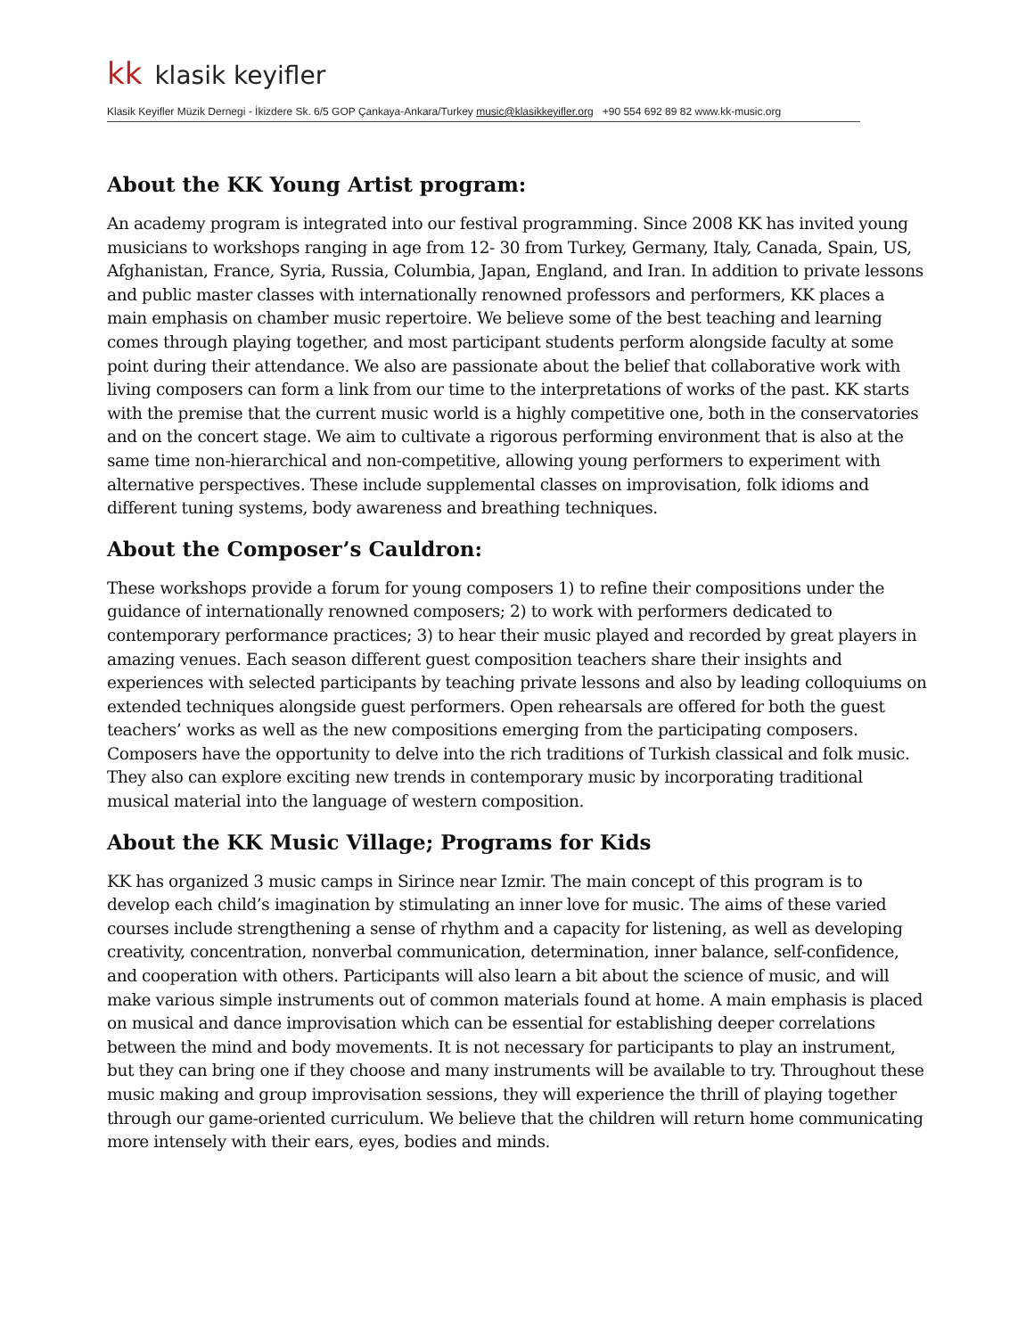kk klasik keyifler
Klasik Keyifler Müzik Dernegi - İkizdere Sk. 6/5 GOP Çankaya-Ankara/Turkey music@klasikkeyifler.org +90 554 692 89 82 www.kk-music.org
About the KK Young Artist program:
An academy program is integrated into our festival programming. Since 2008 KK has invited young musicians to workshops ranging in age from 12- 30 from Turkey, Germany, Italy, Canada, Spain, US, Afghanistan, France, Syria, Russia, Columbia, Japan, England, and Iran. In addition to private lessons and public master classes with internationally renowned professors and performers, KK places a main emphasis on chamber music repertoire. We believe some of the best teaching and learning comes through playing together, and most participant students perform alongside faculty at some point during their attendance. We also are passionate about the belief that collaborative work with living composers can form a link from our time to the interpretations of works of the past. KK starts with the premise that the current music world is a highly competitive one, both in the conservatories and on the concert stage. We aim to cultivate a rigorous performing environment that is also at the same time non-hierarchical and non-competitive, allowing young performers to experiment with alternative perspectives. These include supplemental classes on improvisation, folk idioms and different tuning systems, body awareness and breathing techniques.
About the Composer’s Cauldron:
These workshops provide a forum for young composers 1) to refine their compositions under the guidance of internationally renowned composers; 2) to work with performers dedicated to contemporary performance practices; 3) to hear their music played and recorded by great players in amazing venues. Each season different guest composition teachers share their insights and experiences with selected participants by teaching private lessons and also by leading colloquiums on extended techniques alongside guest performers. Open rehearsals are offered for both the guest teachers’ works as well as the new compositions emerging from the participating composers. Composers have the opportunity to delve into the rich traditions of Turkish classical and folk music. They also can explore exciting new trends in contemporary music by incorporating traditional musical material into the language of western composition.
About the KK Music Village; Programs for Kids
KK has organized 3 music camps in Sirince near Izmir. The main concept of this program is to develop each child’s imagination by stimulating an inner love for music. The aims of these varied courses include strengthening a sense of rhythm and a capacity for listening, as well as developing creativity, concentration, nonverbal communication, determination, inner balance, self-confidence, and cooperation with others. Participants will also learn a bit about the science of music, and will make various simple instruments out of common materials found at home. A main emphasis is placed on musical and dance improvisation which can be essential for establishing deeper correlations between the mind and body movements. It is not necessary for participants to play an instrument, but they can bring one if they choose and many instruments will be available to try. Throughout these music making and group improvisation sessions, they will experience the thrill of playing together through our game-oriented curriculum. We believe that the children will return home communicating more intensely with their ears, eyes, bodies and minds.